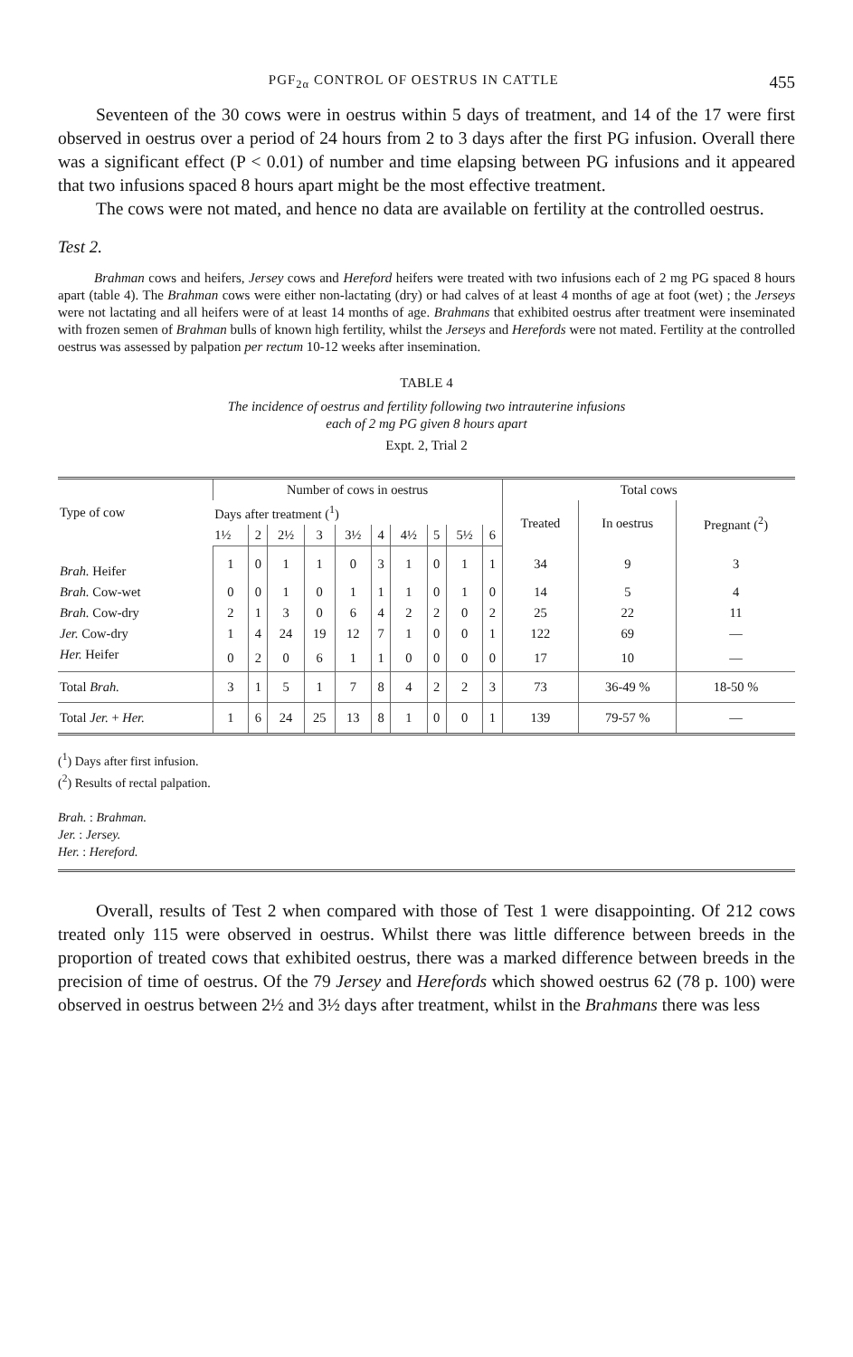PGF<sub>2α</sub> CONTROL OF OESTRUS IN CATTLE 455
Seventeen of the 30 cows were in oestrus within 5 days of treatment, and 14 of the 17 were first observed in oestrus over a period of 24 hours from 2 to 3 days after the first PG infusion. Overall there was a significant effect (P < 0.01) of number and time elapsing between PG infusions and it appeared that two infusions spaced 8 hours apart might be the most effective treatment.
The cows were not mated, and hence no data are available on fertility at the controlled oestrus.
Test 2.
Brahman cows and heifers, Jersey cows and Hereford heifers were treated with two infusions each of 2 mg PG spaced 8 hours apart (table 4). The Brahman cows were either non-lactating (dry) or had calves of at least 4 months of age at foot (wet) ; the Jerseys were not lactating and all heifers were of at least 14 months of age. Brahmans that exhibited oestrus after treatment were inseminated with frozen semen of Brahman bulls of known high fertility, whilst the Jerseys and Herefords were not mated. Fertility at the controlled oestrus was assessed by palpation per rectum 10-12 weeks after insemination.
TABLE 4
The incidence of oestrus and fertility following two intrauterine infusions
each of 2 mg PG given 8 hours apart
Expt. 2, Trial 2
| Type of cow | Number of cows in oestrus | | | | | | | | | | Total cows | | |
| --- | --- | --- | --- | --- | --- | --- | --- | --- | --- | --- | --- | --- | --- |
| | Days after treatment (<sup>1</sup>) | | | | | | | | | | Treated | In oestrus | Pregnant (<sup>2</sup>) |
| | 1½ | 2 | 2½ | 3 | 3½ | 4 | 4½ | 5 | 5½ | 6 | | | |
| Brah. Heifer | 1 | 0 | 1 | 1 | 0 | 3 | 1 | 0 | 1 | 1 | 34 | 9 | 3 |
| Brah. Cow-wet | 0 | 0 | 1 | 0 | 1 | 1 | 1 | 0 | 1 | 0 | 14 | 5 | 4 |
| Brah. Cow-dry | 2 | 1 | 3 | 0 | 6 | 4 | 2 | 2 | 0 | 2 | 25 | 22 | 11 |
| Jer. Cow-dry | 1 | 4 | 24 | 19 | 12 | 7 | 1 | 0 | 0 | 1 | 122 | 69 | — |
| Her. Heifer | 0 | 2 | 0 | 6 | 1 | 1 | 0 | 0 | 0 | 0 | 17 | 10 | — |
| Total Brah. | 3 | 1 | 5 | 1 | 7 | 8 | 4 | 2 | 2 | 3 | 73 | 36-49 % | 18-50 % |
| Total Jer. + Her. | 1 | 6 | 24 | 25 | 13 | 8 | 1 | 0 | 0 | 1 | 139 | 79-57 % | — |
(<sup>1</sup>) Days after first infusion.
(<sup>2</sup>) Results of rectal palpation.
Brah. : Brahman.
Jer. : Jersey.
Her. : Hereford.
Overall, results of Test 2 when compared with those of Test 1 were disappointing. Of 212 cows treated only 115 were observed in oestrus. Whilst there was little difference between breeds in the proportion of treated cows that exhibited oestrus, there was a marked difference between breeds in the precision of time of oestrus. Of the 79 Jersey and Herefords which showed oestrus 62 (78 p. 100) were observed in oestrus between 2½ and 3½ days after treatment, whilst in the Brahmans there was less